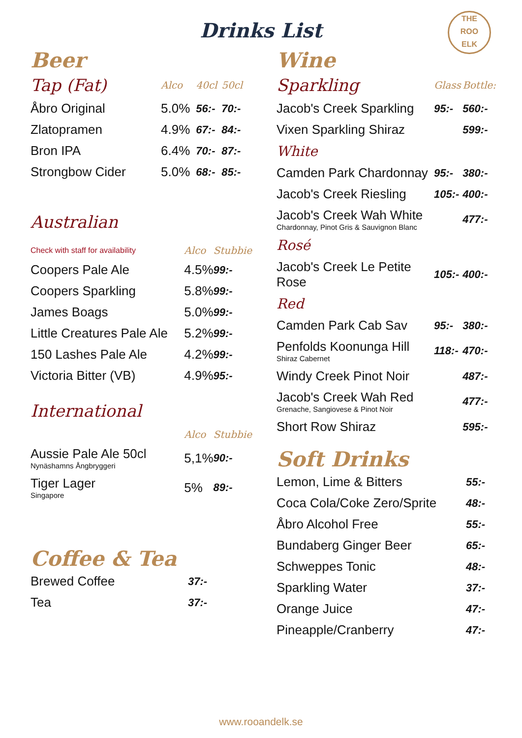Drinks List
THE
ROO
ELK
Beer
| Tap (Fat) | Alco | 40cl | 50cl |
| --- | --- | --- | --- |
| Åbro Original | 5.0% | 56:- | 70:- |
| Zlatopramen | 4.9% | 67:- | 84:- |
| Bron IPA | 6.4% | 70:- | 87:- |
| Strongbow Cider | 5.0% | 68:- | 85:- |
Australian
| Check with staff for availability | Alco | Stubbie |
| --- | --- | --- |
| Coopers Pale Ale | 4.5% | 99:- |
| Coopers Sparkling | 5.8% | 99:- |
| James Boags | 5.0% | 99:- |
| Little Creatures Pale Ale | 5.2% | 99:- |
| 150 Lashes Pale Ale | 4.2% | 99:- |
| Victoria Bitter (VB) | 4.9% | 95:- |
International
| | Alco | Stubbie |
| --- | --- | --- |
| Aussie Pale Ale 50cl Nynäshamns Ångbryggeri | 5,1% | 90:- |
| Tiger Lager Singapore | 5% | 89:- |
Coffee & Tea
| Brewed Coffee | 37:- |
| Tea | 37:- |
Wine
| Sparkling | Glass | Bottle: |
| --- | --- | --- |
| Jacob's Creek Sparkling | 95:- | 560:- |
| Vixen Sparkling Shiraz | | 599:- |
| White | | |
| Camden Park Chardonnay | 95:- | 380:- |
| Jacob's Creek Riesling | 105:- | 400:- |
| Jacob's Creek Wah White Chardonnay, Pinot Gris & Sauvignon Blanc | | 477:- |
| Rosé | | |
| Jacob's Creek Le Petite Rose | 105:- | 400:- |
| Red | | |
| Camden Park Cab Sav | 95:- | 380:- |
| Penfolds Koonunga Hill Shiraz Cabernet | 118:- | 470:- |
| Windy Creek Pinot Noir | | 487:- |
| Jacob's Creek Wah Red Grenache, Sangiovese & Pinot Noir | | 477:- |
| Short Row Shiraz | | 595:- |
Soft Drinks
| Lemon, Lime & Bitters | 55:- |
| Coca Cola/Coke Zero/Sprite | 48:- |
| Åbro Alcohol Free | 55:- |
| Bundaberg Ginger Beer | 65:- |
| Schweppes Tonic | 48:- |
| Sparkling Water | 37:- |
| Orange Juice | 47:- |
| Pineapple/Cranberry | 47:- |
www.rooandelk.se